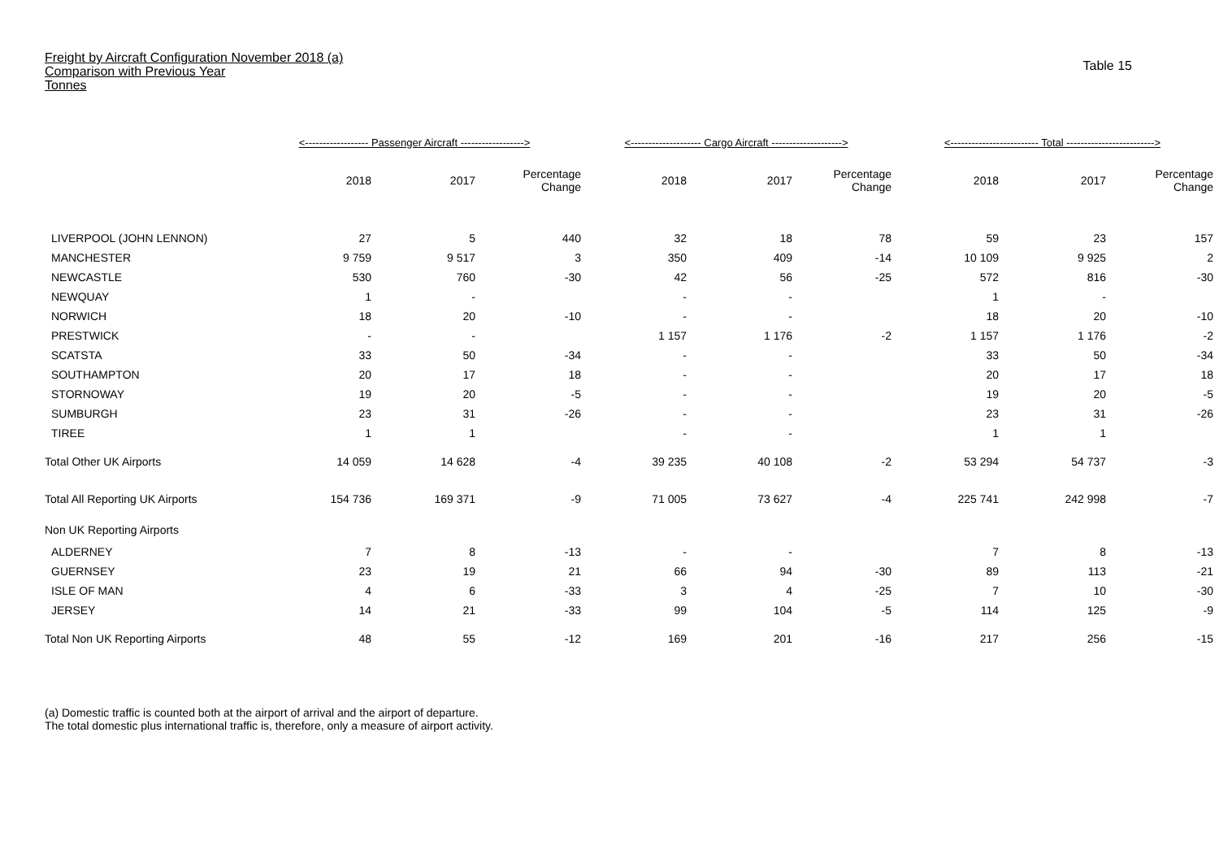Freight by Aircraft Configuration November 2018 (a)
Comparison with Previous Year
Tonnes
Table 15
| | <------------------ Passenger Aircraft ------------------> | | | <-------------------- Cargo Aircraft --------------------> | | | <------------------------- Total -------------------------> | | |
| --- | --- | --- | --- | --- | --- | --- | --- | --- | --- |
| | 2018 | 2017 | Percentage Change | 2018 | 2017 | Percentage Change | 2018 | 2017 | Percentage Change |
| LIVERPOOL (JOHN LENNON) | 27 | 5 | 440 | 32 | 18 | 78 | 59 | 23 | 157 |
| MANCHESTER | 9 759 | 9 517 | 3 | 350 | 409 | -14 | 10 109 | 9 925 | 2 |
| NEWCASTLE | 530 | 760 | -30 | 42 | 56 | -25 | 572 | 816 | -30 |
| NEWQUAY | 1 | - | | - | - | | 1 | - | |
| NORWICH | 18 | 20 | -10 | - | - | | 18 | 20 | -10 |
| PRESTWICK | - | - | | 1 157 | 1 176 | -2 | 1 157 | 1 176 | -2 |
| SCATSTA | 33 | 50 | -34 | - | - | | 33 | 50 | -34 |
| SOUTHAMPTON | 20 | 17 | 18 | - | - | | 20 | 17 | 18 |
| STORNOWAY | 19 | 20 | -5 | - | - | | 19 | 20 | -5 |
| SUMBURGH | 23 | 31 | -26 | - | - | | 23 | 31 | -26 |
| TIREE | 1 | 1 | | - | - | | 1 | 1 | |
| Total Other UK Airports | 14 059 | 14 628 | -4 | 39 235 | 40 108 | -2 | 53 294 | 54 737 | -3 |
| Total All Reporting UK Airports | 154 736 | 169 371 | -9 | 71 005 | 73 627 | -4 | 225 741 | 242 998 | -7 |
| Non UK Reporting Airports | | | | | | | | | |
| ALDERNEY | 7 | 8 | -13 | - | - | | 7 | 8 | -13 |
| GUERNSEY | 23 | 19 | 21 | 66 | 94 | -30 | 89 | 113 | -21 |
| ISLE OF MAN | 4 | 6 | -33 | 3 | 4 | -25 | 7 | 10 | -30 |
| JERSEY | 14 | 21 | -33 | 99 | 104 | -5 | 114 | 125 | -9 |
| Total Non UK Reporting Airports | 48 | 55 | -12 | 169 | 201 | -16 | 217 | 256 | -15 |
(a) Domestic traffic is counted both at the airport of arrival and the airport of departure.
The total domestic plus international traffic is, therefore, only a measure of airport activity.